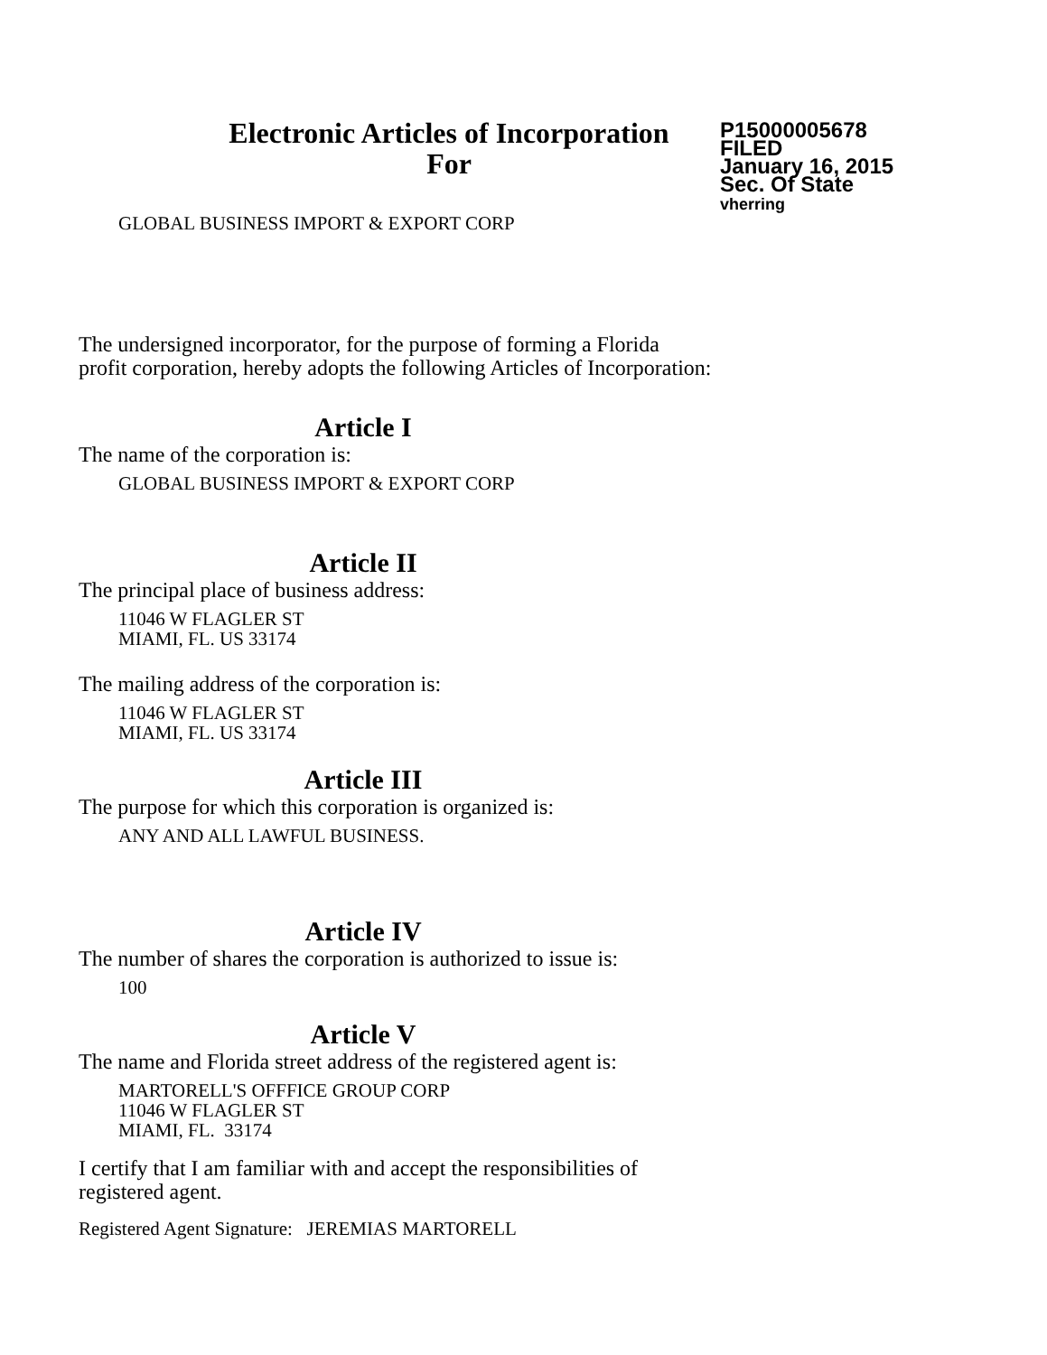Electronic Articles of Incorporation
For
P15000005678
FILED
January 16, 2015
Sec. Of State
vherring
GLOBAL BUSINESS IMPORT & EXPORT CORP
The undersigned incorporator, for the purpose of forming a Florida
profit corporation, hereby adopts the following Articles of Incorporation:
Article I
The name of the corporation is:
GLOBAL BUSINESS IMPORT & EXPORT CORP
Article II
The principal place of business address:
11046 W FLAGLER ST
MIAMI, FL. US 33174
The mailing address of the corporation is:
11046 W FLAGLER ST
MIAMI, FL. US 33174
Article III
The purpose for which this corporation is organized is:
ANY AND ALL LAWFUL BUSINESS.
Article IV
The number of shares the corporation is authorized to issue is:
100
Article V
The name and Florida street address of the registered agent is:
MARTORELL'S OFFFICE GROUP CORP
11046 W FLAGLER ST
MIAMI, FL. 33174
I certify that I am familiar with and accept the responsibilities of
registered agent.
Registered Agent Signature: JEREMIAS MARTORELL